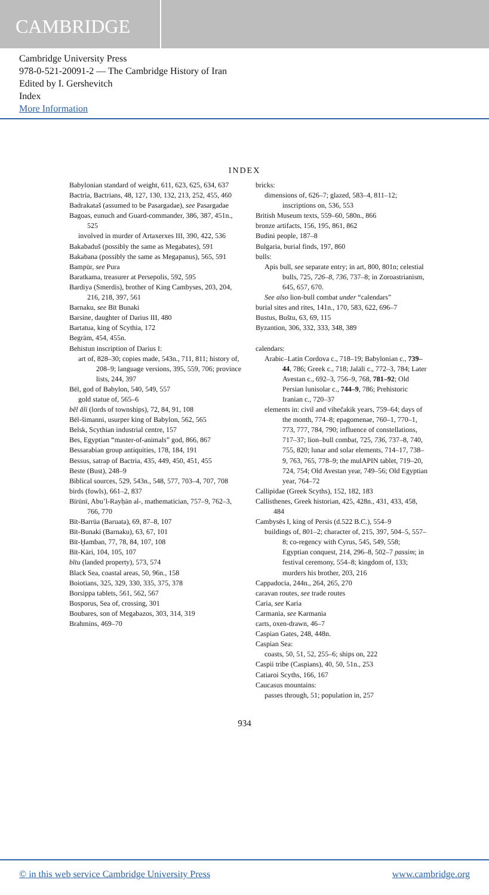CAMBRIDGE
Cambridge University Press
978-0-521-20091-2 — The Cambridge History of Iran
Edited by I. Gershevitch
Index
More Information
INDEX
Babylonian standard of weight, 611, 623, 625, 634, 637
Bactria, Bactrians, 48, 127, 130, 132, 213, 252, 455, 460
Badrakataš (assumed to be Pasargadae), see Pasargadae
Bagoas, eunuch and Guard-commander, 386, 387, 451n., 525
involved in murder of Artaxerxes III, 390, 422, 536
Bakabaduš (possibly the same as Megabates), 591
Bakabana (possibly the same as Megapanus), 565, 591
Bampūr, see Pura
Baratkama, treasurer at Persepolis, 592, 595
Bardiya (Smerdis), brother of King Cambyses, 203, 204, 216, 218, 397, 561
Barnaku, see Bīt Bunaki
Barsine, daughter of Darius III, 480
Bartatua, king of Scythia, 172
Begrām, 454, 455n.
Behistun inscription of Darius I:
art of, 828–30; copies made, 543n., 711, 811; history of, 208–9; language versions, 395, 559, 706; province lists, 244, 397
Bēl, god of Babylon, 540, 549, 557
gold statue of, 565–6
bēl āli (lords of townships), 72, 84, 91, 108
Bēl-šimanni, usurper king of Babylon, 562, 565
Belsk, Scythian industrial centre, 157
Bes, Egyptian “master-of-animals” god, 866, 867
Bessarabian group antiquities, 178, 184, 191
Bessus, satrap of Bactria, 435, 449, 450, 451, 455
Beste (Bust), 248–9
Biblical sources, 529, 543n., 548, 577, 703–4, 707, 708
birds (fowls), 661–2, 837
Bīrūnī, Abu’l-Rayḥān al-, mathematician, 757–9, 762–3, 766, 770
Bīt-Barrūa (Baruata), 69, 87–8, 107
Bīt-Bunaki (Barnaku), 63, 67, 101
Bīt-Ḫamban, 77, 78, 84, 107, 108
Bīt-Kāri, 104, 105, 107
bītu (landed property), 573, 574
Black Sea, coastal areas, 50, 96n., 158
Boiotians, 325, 329, 330, 335, 375, 378
Borsippa tablets, 561, 562, 567
Bosporus, Sea of, crossing, 301
Boubares, son of Megabazos, 303, 314, 319
Brahmins, 469–70
bricks:
dimensions of, 626–7; glazed, 583–4, 811–12; inscriptions on, 536, 553
British Museum texts, 559–60, 580n., 866
bronze artifacts, 156, 195, 861, 862
Budini people, 187–8
Bulgaria, burial finds, 197, 860
bulls:
Apis bull, see separate entry; in art, 800, 801n; celestial bulls, 725, 726–8, 736, 737–8; in Zoroastrianism, 645, 657, 670.
See also lion-bull combat under “calendars”
burial sites and rites, 141n., 170, 583, 622, 696–7
Bustus, Buštu, 63, 69, 115
Byzantion, 306, 332, 333, 348, 389
calendars:
Arabic–Latin Cordova c., 718–19; Babylonian c., 739–44, 786; Greek c., 718; Jalālī c., 772–3, 784; Later Avestan c., 692–3, 756–9, 768, 781–92; Old Persian lunisolar c., 744–9, 786; Prehistoric Iranian c., 720–37
elements in: civil and vihečakik years, 759–64; days of the month, 774–8; epagomenae, 760–1, 770–1, 773, 777, 784, 790; influence of constellations, 717–37; lion–bull combat, 725, 736, 737–8, 740, 755, 820; lunar and solar elements, 714–17, 738–9, 763, 765, 778–9; the mulAPIN tablet, 719–20, 724, 754; Old Avestan year, 749–56; Old Egyptian year, 764–72
Callipidae (Greek Scyths), 152, 182, 183
Callisthenes, Greek historian, 425, 428n., 431, 433, 458, 484
Cambysēs I, king of Persis (d.522 B.C.), 554–9
buildings of, 801–2; character of, 215, 397, 504–5, 557–8; co-regency with Cyrus, 545, 549, 558; Egyptian conquest, 214, 296–8, 502–7 passim; in festival ceremony, 554–8; kingdom of, 133; murders his brother, 203, 216
Cappadocia, 244n., 264, 265, 270
caravan routes, see trade routes
Caria, see Karia
Carmania, see Karmania
carts, oxen-drawn, 46–7
Caspian Gates, 248, 448n.
Caspian Sea:
coasts, 50, 51, 52, 255–6; ships on, 222
Caspii tribe (Caspians), 40, 50, 51n., 253
Catiaroi Scyths, 166, 167
Caucasus mountains:
passes through, 51; population in, 257
934
© in this web service Cambridge University Press www.cambridge.org